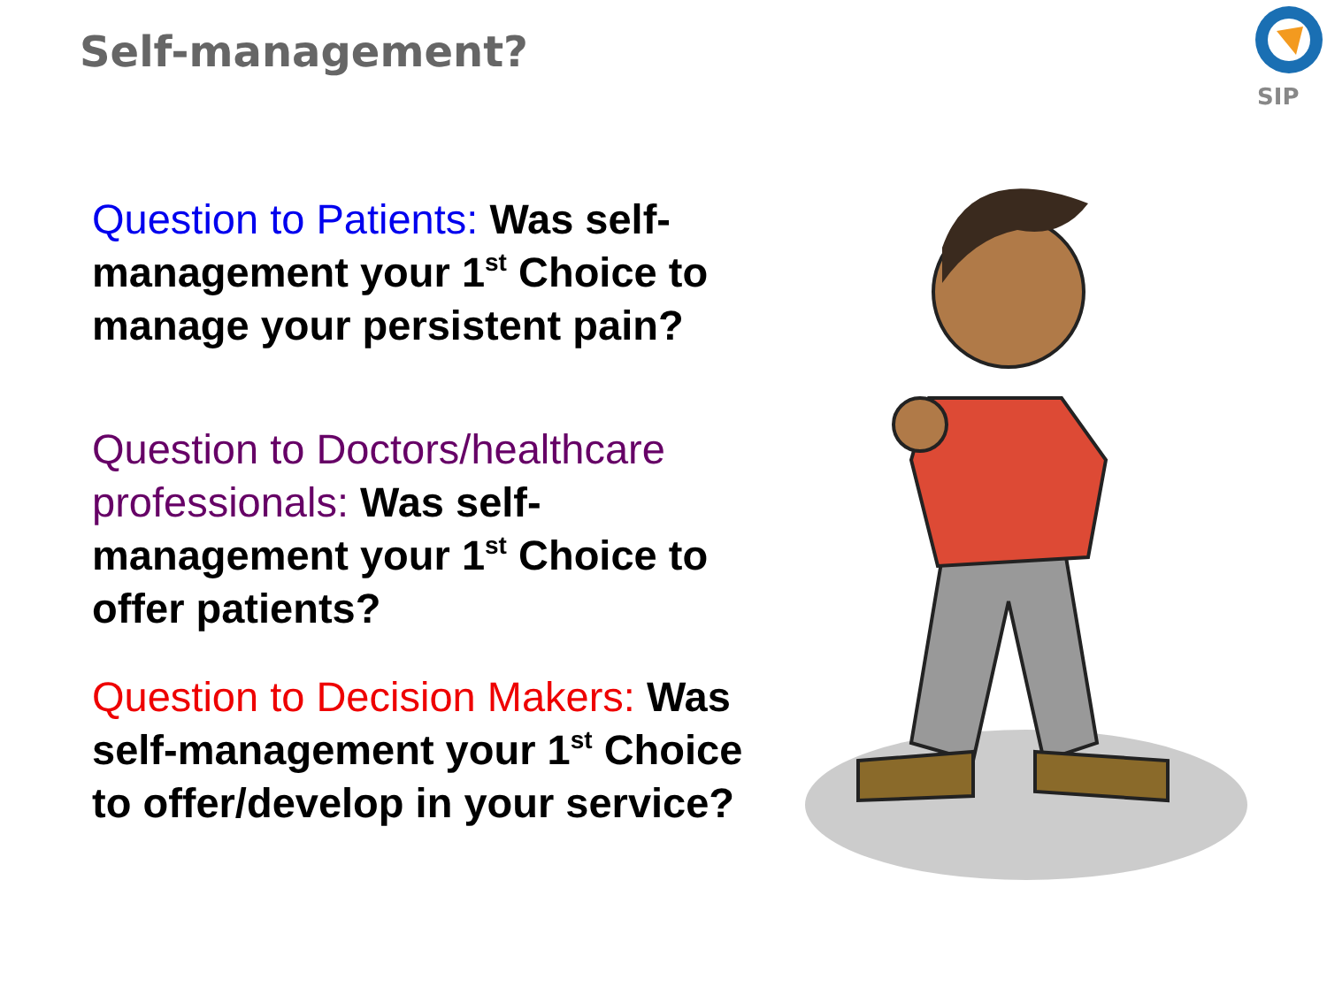Self-management?
SIP
Question to Patients: Was self-management your 1<sup>st</sup> Choice to manage your persistent pain?
Question to Doctors/healthcare professionals: Was self-management your 1<sup>st</sup> Choice to offer patients?
Question to Decision Makers: Was self-management your 1<sup>st</sup> Choice to offer/develop in your service?